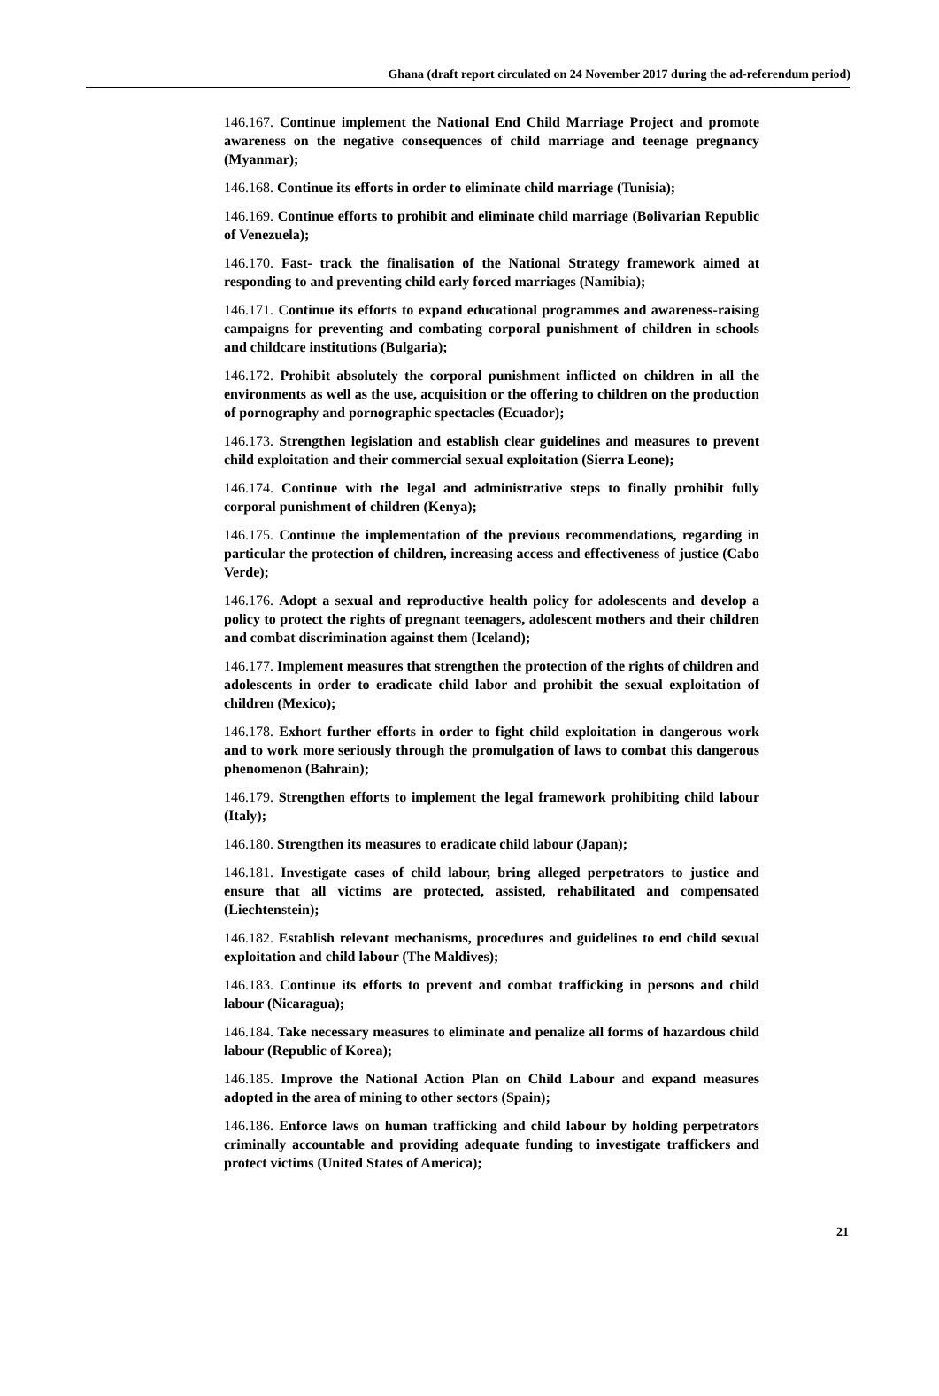Ghana (draft report circulated on 24 November 2017 during the ad-referendum period)
146.167. Continue implement the National End Child Marriage Project and promote awareness on the negative consequences of child marriage and teenage pregnancy (Myanmar);
146.168. Continue its efforts in order to eliminate child marriage (Tunisia);
146.169. Continue efforts to prohibit and eliminate child marriage (Bolivarian Republic of Venezuela);
146.170. Fast- track the finalisation of the National Strategy framework aimed at responding to and preventing child early forced marriages (Namibia);
146.171. Continue its efforts to expand educational programmes and awareness-raising campaigns for preventing and combating corporal punishment of children in schools and childcare institutions (Bulgaria);
146.172. Prohibit absolutely the corporal punishment inflicted on children in all the environments as well as the use, acquisition or the offering to children on the production of pornography and pornographic spectacles (Ecuador);
146.173. Strengthen legislation and establish clear guidelines and measures to prevent child exploitation and their commercial sexual exploitation (Sierra Leone);
146.174. Continue with the legal and administrative steps to finally prohibit fully corporal punishment of children (Kenya);
146.175. Continue the implementation of the previous recommendations, regarding in particular the protection of children, increasing access and effectiveness of justice (Cabo Verde);
146.176. Adopt a sexual and reproductive health policy for adolescents and develop a policy to protect the rights of pregnant teenagers, adolescent mothers and their children and combat discrimination against them (Iceland);
146.177. Implement measures that strengthen the protection of the rights of children and adolescents in order to eradicate child labor and prohibit the sexual exploitation of children (Mexico);
146.178. Exhort further efforts in order to fight child exploitation in dangerous work and to work more seriously through the promulgation of laws to combat this dangerous phenomenon (Bahrain);
146.179. Strengthen efforts to implement the legal framework prohibiting child labour (Italy);
146.180. Strengthen its measures to eradicate child labour (Japan);
146.181. Investigate cases of child labour, bring alleged perpetrators to justice and ensure that all victims are protected, assisted, rehabilitated and compensated (Liechtenstein);
146.182. Establish relevant mechanisms, procedures and guidelines to end child sexual exploitation and child labour (The Maldives);
146.183. Continue its efforts to prevent and combat trafficking in persons and child labour (Nicaragua);
146.184. Take necessary measures to eliminate and penalize all forms of hazardous child labour (Republic of Korea);
146.185. Improve the National Action Plan on Child Labour and expand measures adopted in the area of mining to other sectors (Spain);
146.186. Enforce laws on human trafficking and child labour by holding perpetrators criminally accountable and providing adequate funding to investigate traffickers and protect victims (United States of America);
21